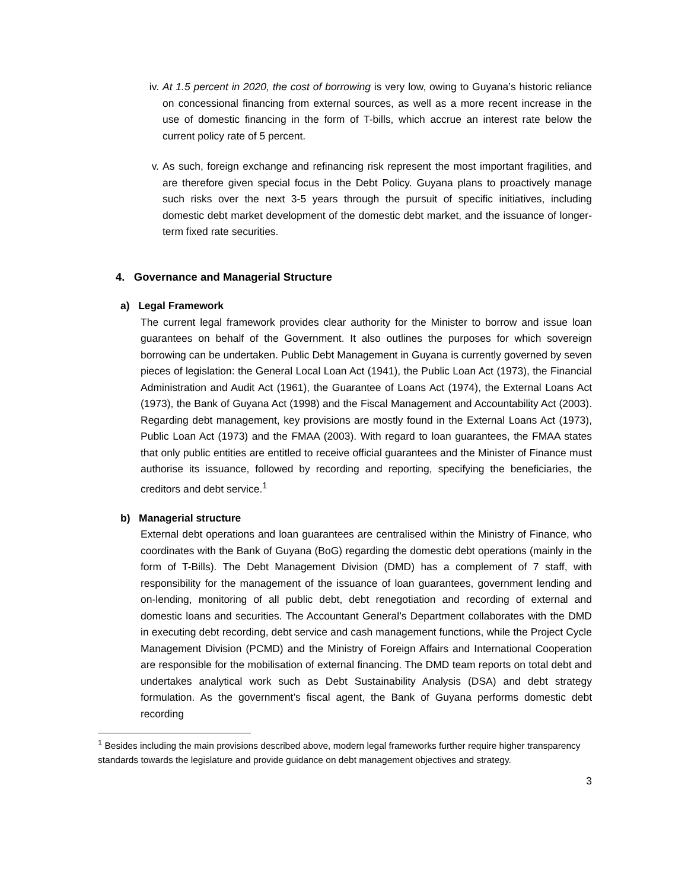iv. At 1.5 percent in 2020, the cost of borrowing is very low, owing to Guyana’s historic reliance on concessional financing from external sources, as well as a more recent increase in the use of domestic financing in the form of T-bills, which accrue an interest rate below the current policy rate of 5 percent.
v. As such, foreign exchange and refinancing risk represent the most important fragilities, and are therefore given special focus in the Debt Policy. Guyana plans to proactively manage such risks over the next 3-5 years through the pursuit of specific initiatives, including domestic debt market development of the domestic debt market, and the issuance of longer-term fixed rate securities.
4. Governance and Managerial Structure
a) Legal Framework
The current legal framework provides clear authority for the Minister to borrow and issue loan guarantees on behalf of the Government. It also outlines the purposes for which sovereign borrowing can be undertaken. Public Debt Management in Guyana is currently governed by seven pieces of legislation: the General Local Loan Act (1941), the Public Loan Act (1973), the Financial Administration and Audit Act (1961), the Guarantee of Loans Act (1974), the External Loans Act (1973), the Bank of Guyana Act (1998) and the Fiscal Management and Accountability Act (2003). Regarding debt management, key provisions are mostly found in the External Loans Act (1973), Public Loan Act (1973) and the FMAA (2003). With regard to loan guarantees, the FMAA states that only public entities are entitled to receive official guarantees and the Minister of Finance must authorise its issuance, followed by recording and reporting, specifying the beneficiaries, the creditors and debt service.<sup>1</sup>
b) Managerial structure
External debt operations and loan guarantees are centralised within the Ministry of Finance, who coordinates with the Bank of Guyana (BoG) regarding the domestic debt operations (mainly in the form of T-Bills). The Debt Management Division (DMD) has a complement of 7 staff, with responsibility for the management of the issuance of loan guarantees, government lending and on-lending, monitoring of all public debt, debt renegotiation and recording of external and domestic loans and securities. The Accountant General’s Department collaborates with the DMD in executing debt recording, debt service and cash management functions, while the Project Cycle Management Division (PCMD) and the Ministry of Foreign Affairs and International Cooperation are responsible for the mobilisation of external financing. The DMD team reports on total debt and undertakes analytical work such as Debt Sustainability Analysis (DSA) and debt strategy formulation. As the government’s fiscal agent, the Bank of Guyana performs domestic debt recording
<sup>1</sup> Besides including the main provisions described above, modern legal frameworks further require higher transparency standards towards the legislature and provide guidance on debt management objectives and strategy.
3